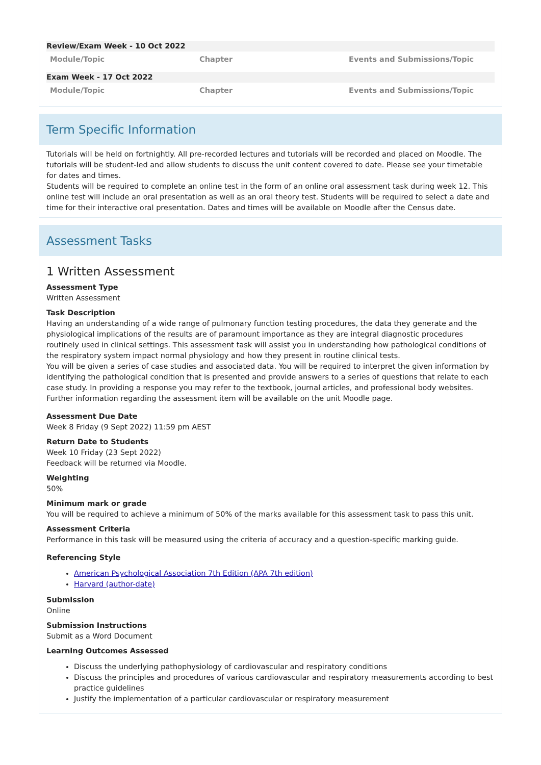| Review/Exam Week - 10 Oct 2022 | | |
| Module/Topic | Chapter | Events and Submissions/Topic |
| Exam Week - 17 Oct 2022 | | |
| Module/Topic | Chapter | Events and Submissions/Topic |
Term Specific Information
Tutorials will be held on fortnightly. All pre-recorded lectures and tutorials will be recorded and placed on Moodle. The tutorials will be student-led and allow students to discuss the unit content covered to date. Please see your timetable for dates and times.
Students will be required to complete an online test in the form of an online oral assessment task during week 12. This online test will include an oral presentation as well as an oral theory test. Students will be required to select a date and time for their interactive oral presentation. Dates and times will be available on Moodle after the Census date.
Assessment Tasks
1 Written Assessment
Assessment Type
Written Assessment
Task Description
Having an understanding of a wide range of pulmonary function testing procedures, the data they generate and the physiological implications of the results are of paramount importance as they are integral diagnostic procedures routinely used in clinical settings. This assessment task will assist you in understanding how pathological conditions of the respiratory system impact normal physiology and how they present in routine clinical tests.
You will be given a series of case studies and associated data. You will be required to interpret the given information by identifying the pathological condition that is presented and provide answers to a series of questions that relate to each case study. In providing a response you may refer to the textbook, journal articles, and professional body websites. Further information regarding the assessment item will be available on the unit Moodle page.
Assessment Due Date
Week 8 Friday (9 Sept 2022) 11:59 pm AEST
Return Date to Students
Week 10 Friday (23 Sept 2022)
Feedback will be returned via Moodle.
Weighting
50%
Minimum mark or grade
You will be required to achieve a minimum of 50% of the marks available for this assessment task to pass this unit.
Assessment Criteria
Performance in this task will be measured using the criteria of accuracy and a question-specific marking guide.
Referencing Style
American Psychological Association 7th Edition (APA 7th edition)
Harvard (author-date)
Submission
Online
Submission Instructions
Submit as a Word Document
Learning Outcomes Assessed
Discuss the underlying pathophysiology of cardiovascular and respiratory conditions
Discuss the principles and procedures of various cardiovascular and respiratory measurements according to best practice guidelines
Justify the implementation of a particular cardiovascular or respiratory measurement